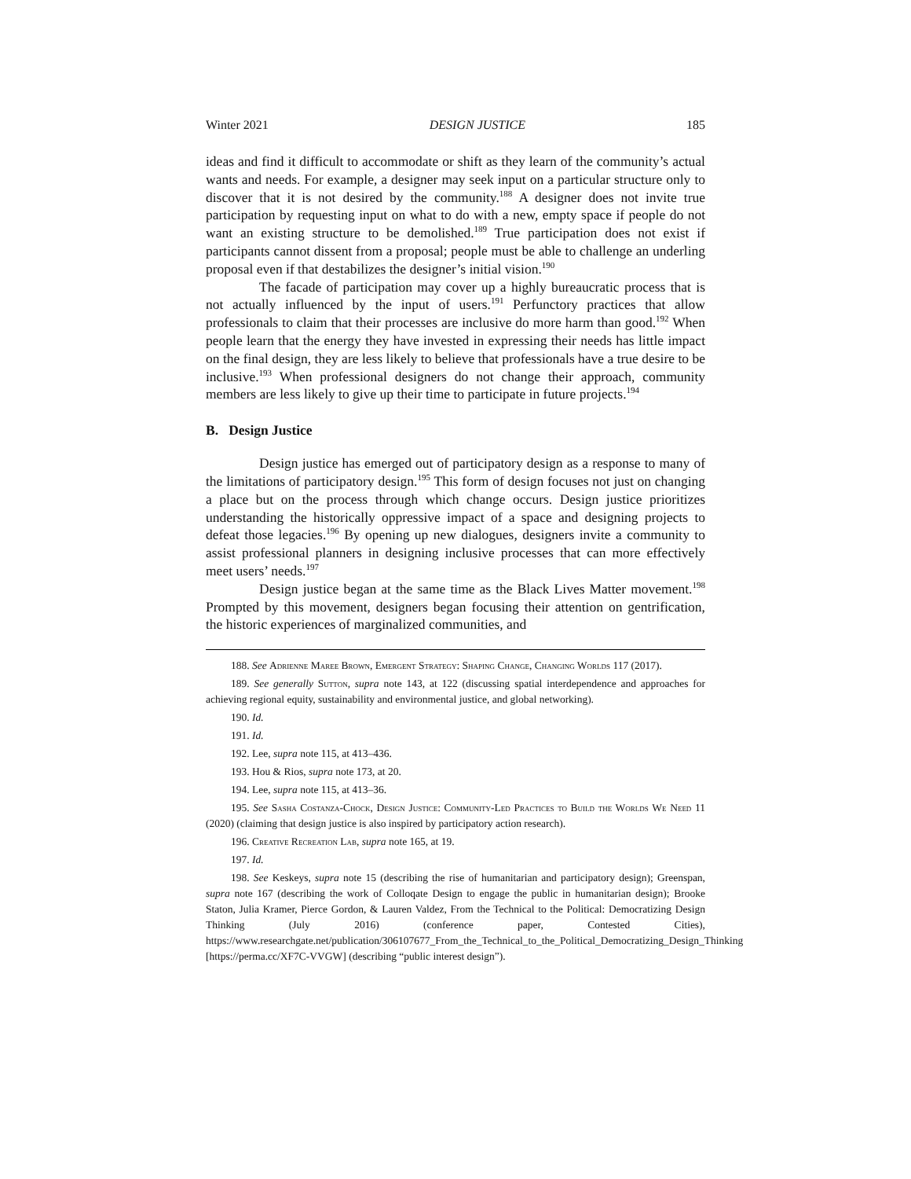Winter 2021 DESIGN JUSTICE 185
ideas and find it difficult to accommodate or shift as they learn of the community’s actual wants and needs. For example, a designer may seek input on a particular structure only to discover that it is not desired by the community.<sup>188</sup> A designer does not invite true participation by requesting input on what to do with a new, empty space if people do not want an existing structure to be demolished.<sup>189</sup> True participation does not exist if participants cannot dissent from a proposal; people must be able to challenge an underling proposal even if that destabilizes the designer’s initial vision.<sup>190</sup>
The facade of participation may cover up a highly bureaucratic process that is not actually influenced by the input of users.<sup>191</sup> Perfunctory practices that allow professionals to claim that their processes are inclusive do more harm than good.<sup>192</sup> When people learn that the energy they have invested in expressing their needs has little impact on the final design, they are less likely to believe that professionals have a true desire to be inclusive.<sup>193</sup> When professional designers do not change their approach, community members are less likely to give up their time to participate in future projects.<sup>194</sup>
B. Design Justice
Design justice has emerged out of participatory design as a response to many of the limitations of participatory design.<sup>195</sup> This form of design focuses not just on changing a place but on the process through which change occurs. Design justice prioritizes understanding the historically oppressive impact of a space and designing projects to defeat those legacies.<sup>196</sup> By opening up new dialogues, designers invite a community to assist professional planners in designing inclusive processes that can more effectively meet users’ needs.<sup>197</sup>
Design justice began at the same time as the Black Lives Matter movement.<sup>198</sup> Prompted by this movement, designers began focusing their attention on gentrification, the historic experiences of marginalized communities, and
188. See Adrienne Maree Brown, Emergent Strategy: Shaping Change, Changing Worlds 117 (2017).
189. See generally Sutton, supra note 143, at 122 (discussing spatial interdependence and approaches for achieving regional equity, sustainability and environmental justice, and global networking).
190. Id.
191. Id.
192. Lee, supra note 115, at 413–436.
193. Hou & Rios, supra note 173, at 20.
194. Lee, supra note 115, at 413–36.
195. See Sasha Costanza-Chock, Design Justice: Community-Led Practices to Build the Worlds We Need 11 (2020) (claiming that design justice is also inspired by participatory action research).
196. Creative Recreation Lab, supra note 165, at 19.
197. Id.
198. See Keskeys, supra note 15 (describing the rise of humanitarian and participatory design); Greenspan, supra note 167 (describing the work of Colloqate Design to engage the public in humanitarian design); Brooke Staton, Julia Kramer, Pierce Gordon, & Lauren Valdez, From the Technical to the Political: Democratizing Design Thinking (July 2016) (conference paper, Contested Cities), https://www.researchgate.net/publication/306107677_From_the_Technical_to_the_Political_Democratizing_Design_Thinking [https://perma.cc/XF7C-VVGW] (describing “public interest design”).